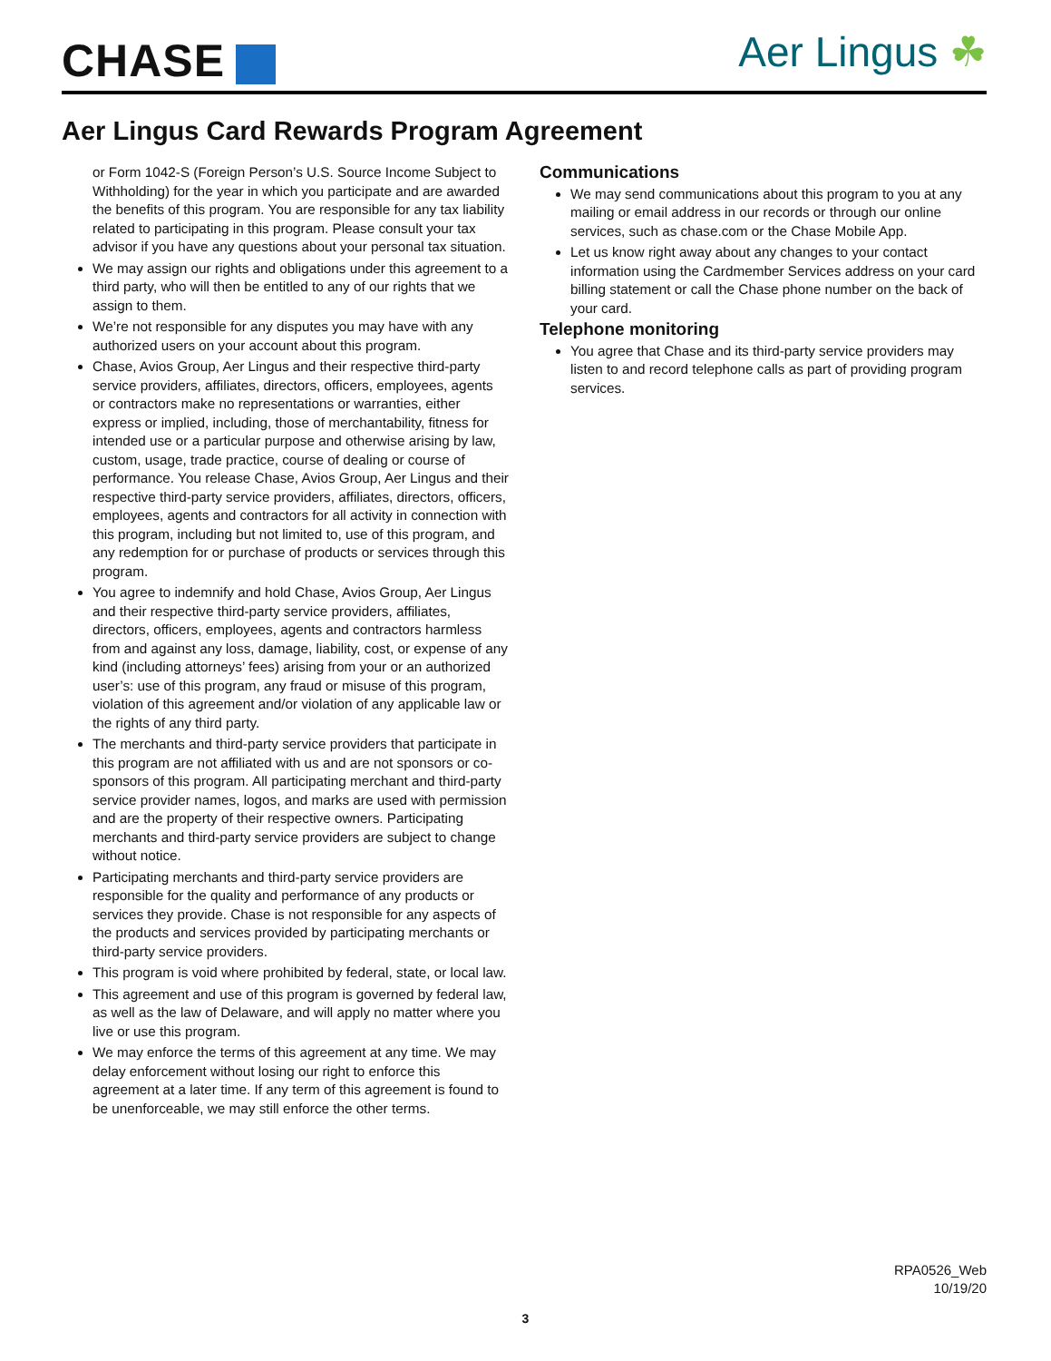CHASE Aer Lingus ☘
Aer Lingus Card Rewards Program Agreement
or Form 1042-S (Foreign Person’s U.S. Source Income Subject to Withholding) for the year in which you participate and are awarded the benefits of this program. You are responsible for any tax liability related to participating in this program. Please consult your tax advisor if you have any questions about your personal tax situation.
We may assign our rights and obligations under this agreement to a third party, who will then be entitled to any of our rights that we assign to them.
We’re not responsible for any disputes you may have with any authorized users on your account about this program.
Chase, Avios Group, Aer Lingus and their respective third-party service providers, affiliates, directors, officers, employees, agents or contractors make no representations or warranties, either express or implied, including, those of merchantability, fitness for intended use or a particular purpose and otherwise arising by law, custom, usage, trade practice, course of dealing or course of performance. You release Chase, Avios Group, Aer Lingus and their respective third-party service providers, affiliates, directors, officers, employees, agents and contractors for all activity in connection with this program, including but not limited to, use of this program, and any redemption for or purchase of products or services through this program.
You agree to indemnify and hold Chase, Avios Group, Aer Lingus and their respective third-party service providers, affiliates, directors, officers, employees, agents and contractors harmless from and against any loss, damage, liability, cost, or expense of any kind (including attorneys’ fees) arising from your or an authorized user’s: use of this program, any fraud or misuse of this program, violation of this agreement and/or violation of any applicable law or the rights of any third party.
The merchants and third-party service providers that participate in this program are not affiliated with us and are not sponsors or co-sponsors of this program. All participating merchant and third-party service provider names, logos, and marks are used with permission and are the property of their respective owners. Participating merchants and third-party service providers are subject to change without notice.
Participating merchants and third-party service providers are responsible for the quality and performance of any products or services they provide. Chase is not responsible for any aspects of the products and services provided by participating merchants or third-party service providers.
This program is void where prohibited by federal, state, or local law.
This agreement and use of this program is governed by federal law, as well as the law of Delaware, and will apply no matter where you live or use this program.
We may enforce the terms of this agreement at any time. We may delay enforcement without losing our right to enforce this agreement at a later time. If any term of this agreement is found to be unenforceable, we may still enforce the other terms.
Communications
We may send communications about this program to you at any mailing or email address in our records or through our online services, such as chase.com or the Chase Mobile App.
Let us know right away about any changes to your contact information using the Cardmember Services address on your card billing statement or call the Chase phone number on the back of your card.
Telephone monitoring
You agree that Chase and its third-party service providers may listen to and record telephone calls as part of providing program services.
RPA0526_Web
10/19/20
3